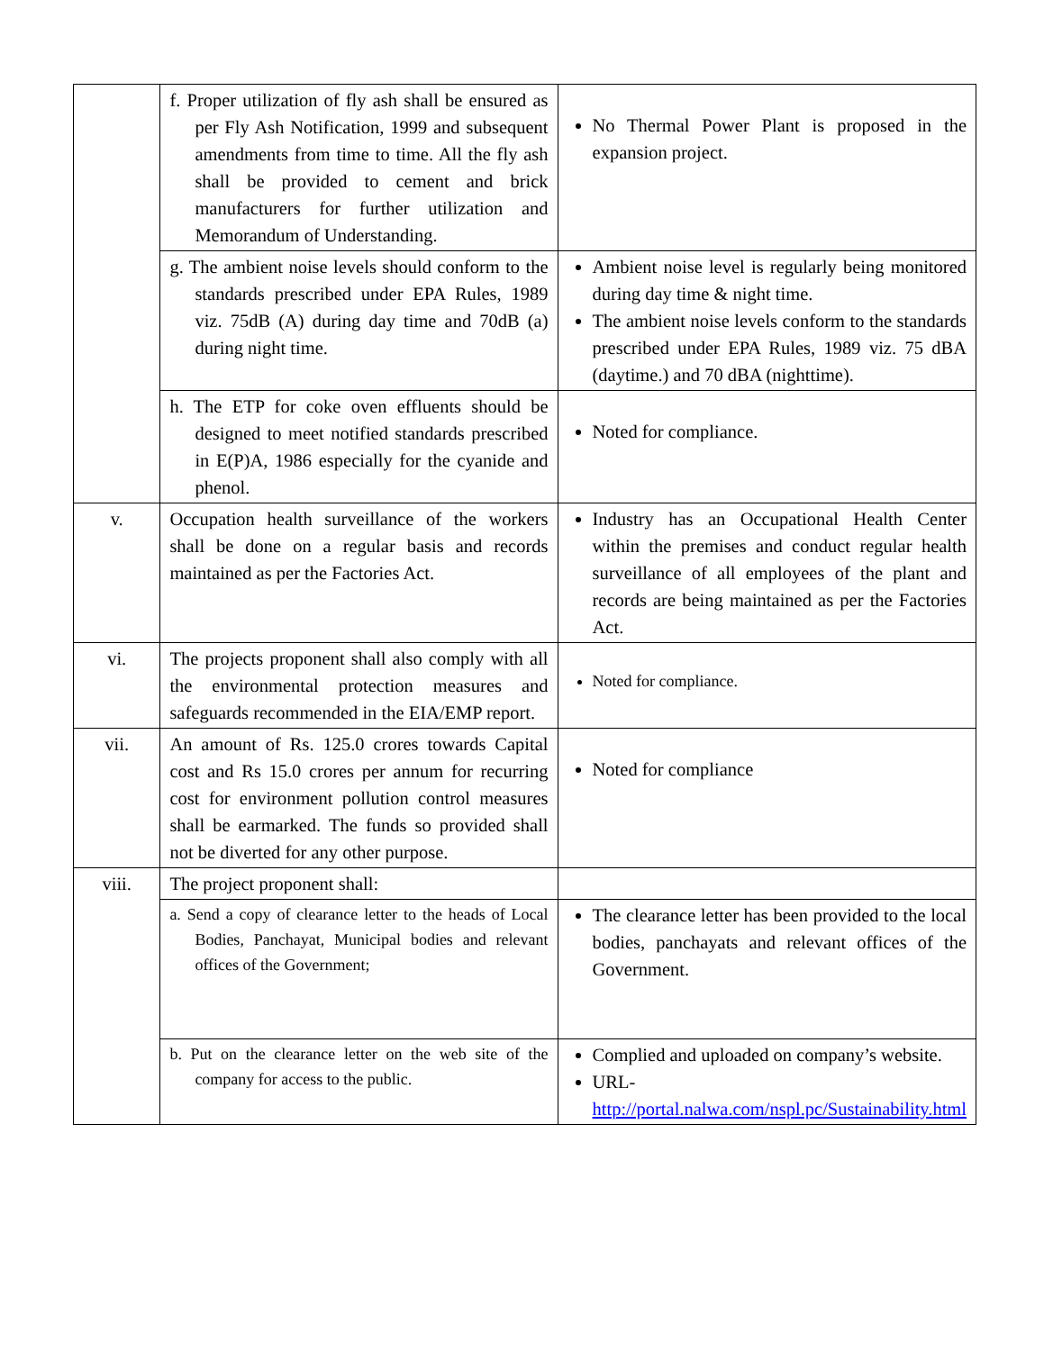| | f. Proper utilization of fly ash shall be ensured as per Fly Ash Notification, 1999 and subsequent amendments from time to time. All the fly ash shall be provided to cement and brick manufacturers for further utilization and Memorandum of Understanding. | No Thermal Power Plant is proposed in the expansion project. |
| | g. The ambient noise levels should conform to the standards prescribed under EPA Rules, 1989 viz. 75dB (A) during day time and 70dB (a) during night time. | Ambient noise level is regularly being monitored during day time & night time. The ambient noise levels conform to the standards prescribed under EPA Rules, 1989 viz. 75 dBA (daytime.) and 70 dBA (nighttime). |
| | h. The ETP for coke oven effluents should be designed to meet notified standards prescribed in E(P)A, 1986 especially for the cyanide and phenol. | Noted for compliance. |
| v. | Occupation health surveillance of the workers shall be done on a regular basis and records maintained as per the Factories Act. | Industry has an Occupational Health Center within the premises and conduct regular health surveillance of all employees of the plant and records are being maintained as per the Factories Act. |
| vi. | The projects proponent shall also comply with all the environmental protection measures and safeguards recommended in the EIA/EMP report. | Noted for compliance. |
| vii. | An amount of Rs. 125.0 crores towards Capital cost and Rs 15.0 crores per annum for recurring cost for environment pollution control measures shall be earmarked. The funds so provided shall not be diverted for any other purpose. | Noted for compliance |
| viii. | The project proponent shall: | |
| | a. Send a copy of clearance letter to the heads of Local Bodies, Panchayat, Municipal bodies and relevant offices of the Government; | The clearance letter has been provided to the local bodies, panchayats and relevant offices of the Government. |
| | b. Put on the clearance letter on the web site of the company for access to the public. | Complied and uploaded on company’s website. URL- http://portal.nalwa.com/nspl.pc/Sustainability.html |